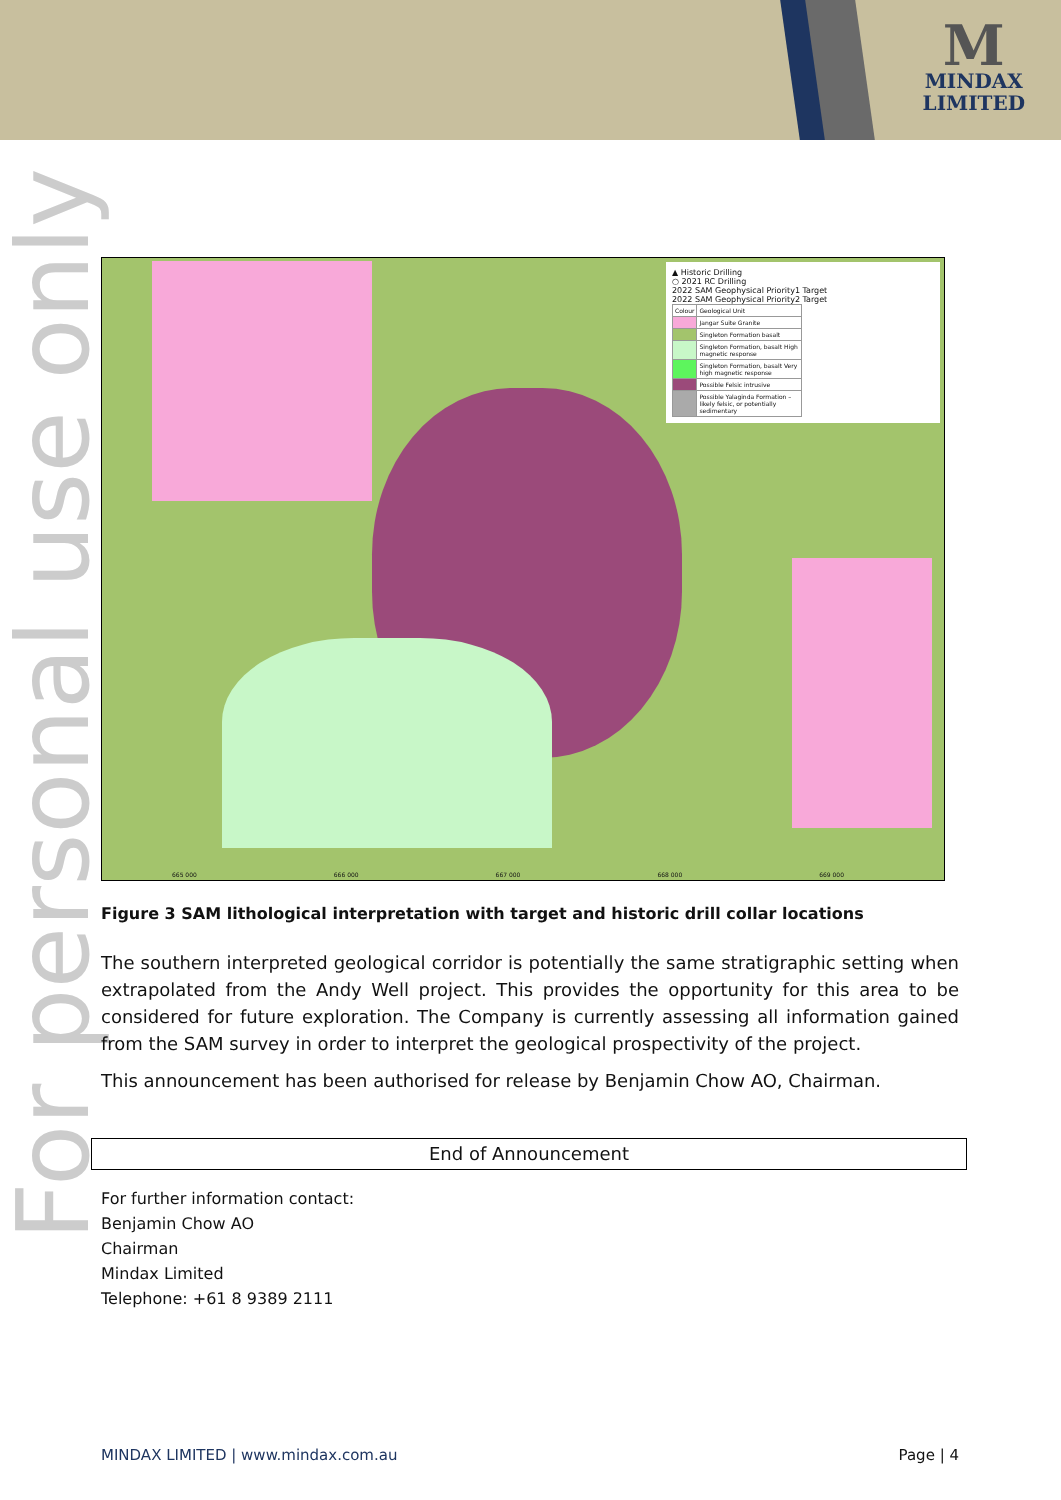M
MINDAX
LIMITED
For personal use only
▲ Historic Drilling
○ 2021 RC Drilling
2022 SAM Geophysical Priority1 Target
2022 SAM Geophysical Priority2 Target
| Colour | Geological Unit |
| | Jangar Suite Granite |
| | Singleton Formation basalt |
| | Singleton Formation, basalt High magnetic response |
| | Singleton Formation, basalt Very high magnetic response |
| | Possible Felsic intrusive |
| | Possible Yalaginda Formation – likely felsic, or potentially sedimentary |
665 000 666 000 667 000 668 000 669 000
Figure 3 SAM lithological interpretation with target and historic drill collar locations
The southern interpreted geological corridor is potentially the same stratigraphic setting when extrapolated from the Andy Well project. This provides the opportunity for this area to be considered for future exploration. The Company is currently assessing all information gained from the SAM survey in order to interpret the geological prospectivity of the project.
This announcement has been authorised for release by Benjamin Chow AO, Chairman.
End of Announcement
For further information contact:
Benjamin Chow AO
Chairman
Mindax Limited
Telephone: +61 8 9389 2111
MINDAX LIMITED | www.mindax.com.au Page | 4